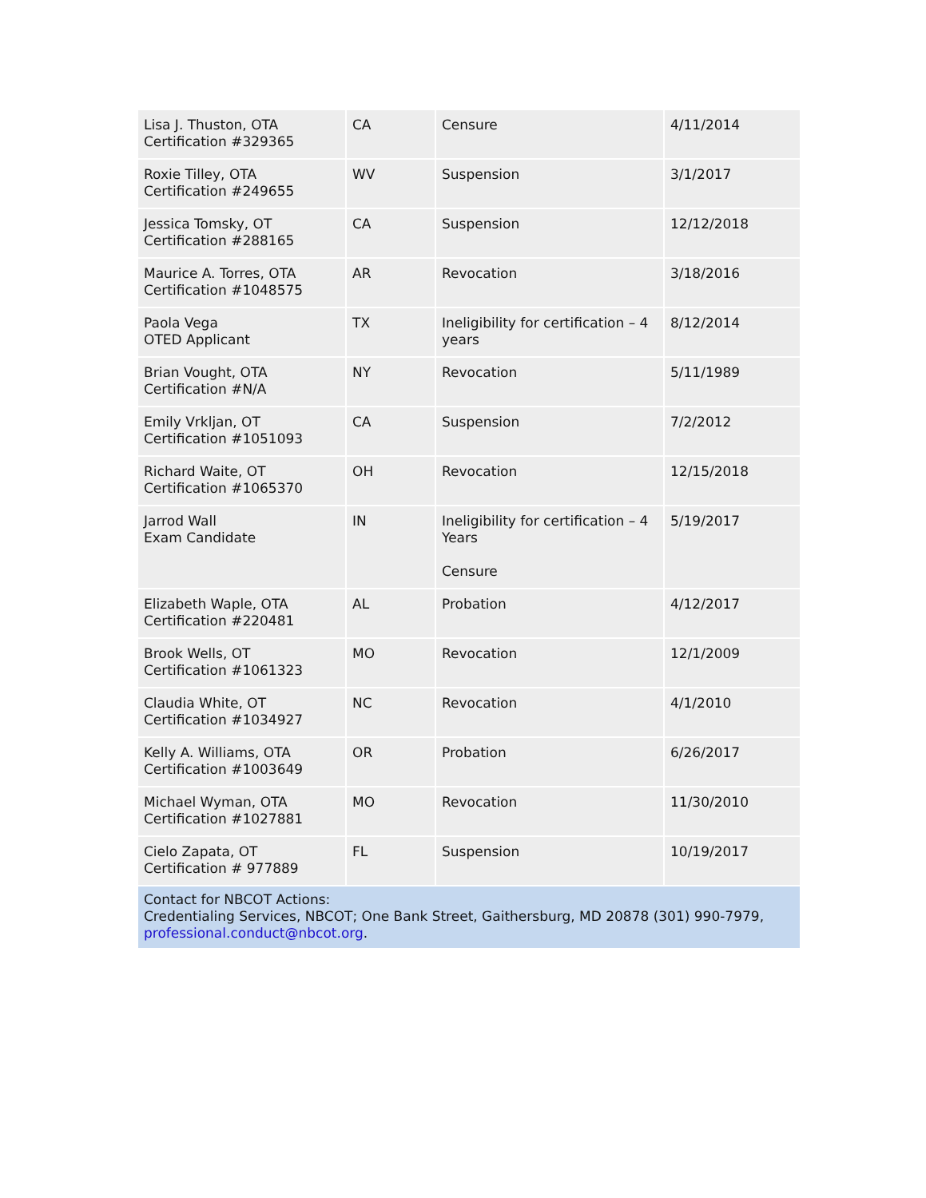| Lisa J. Thuston, OTA Certification #329365 | CA | Censure | 4/11/2014 |
| Roxie Tilley, OTA Certification #249655 | WV | Suspension | 3/1/2017 |
| Jessica Tomsky, OT Certification #288165 | CA | Suspension | 12/12/2018 |
| Maurice A. Torres, OTA Certification #1048575 | AR | Revocation | 3/18/2016 |
| Paola Vega OTED Applicant | TX | Ineligibility for certification – 4 years | 8/12/2014 |
| Brian Vought, OTA Certification #N/A | NY | Revocation | 5/11/1989 |
| Emily Vrkljan, OT Certification #1051093 | CA | Suspension | 7/2/2012 |
| Richard Waite, OT Certification #1065370 | OH | Revocation | 12/15/2018 |
| Jarrod Wall Exam Candidate | IN | Ineligibility for certification – 4 Years Censure | 5/19/2017 |
| Elizabeth Waple, OTA Certification #220481 | AL | Probation | 4/12/2017 |
| Brook Wells, OT Certification #1061323 | MO | Revocation | 12/1/2009 |
| Claudia White, OT Certification #1034927 | NC | Revocation | 4/1/2010 |
| Kelly A. Williams, OTA Certification #1003649 | OR | Probation | 6/26/2017 |
| Michael Wyman, OTA Certification #1027881 | MO | Revocation | 11/30/2010 |
| Cielo Zapata, OT Certification # 977889 | FL | Suspension | 10/19/2017 |
| Contact for NBCOT Actions: Credentialing Services, NBCOT; One Bank Street, Gaithersburg, MD 20878 (301) 990-7979, professional.conduct@nbcot.org . | | | |